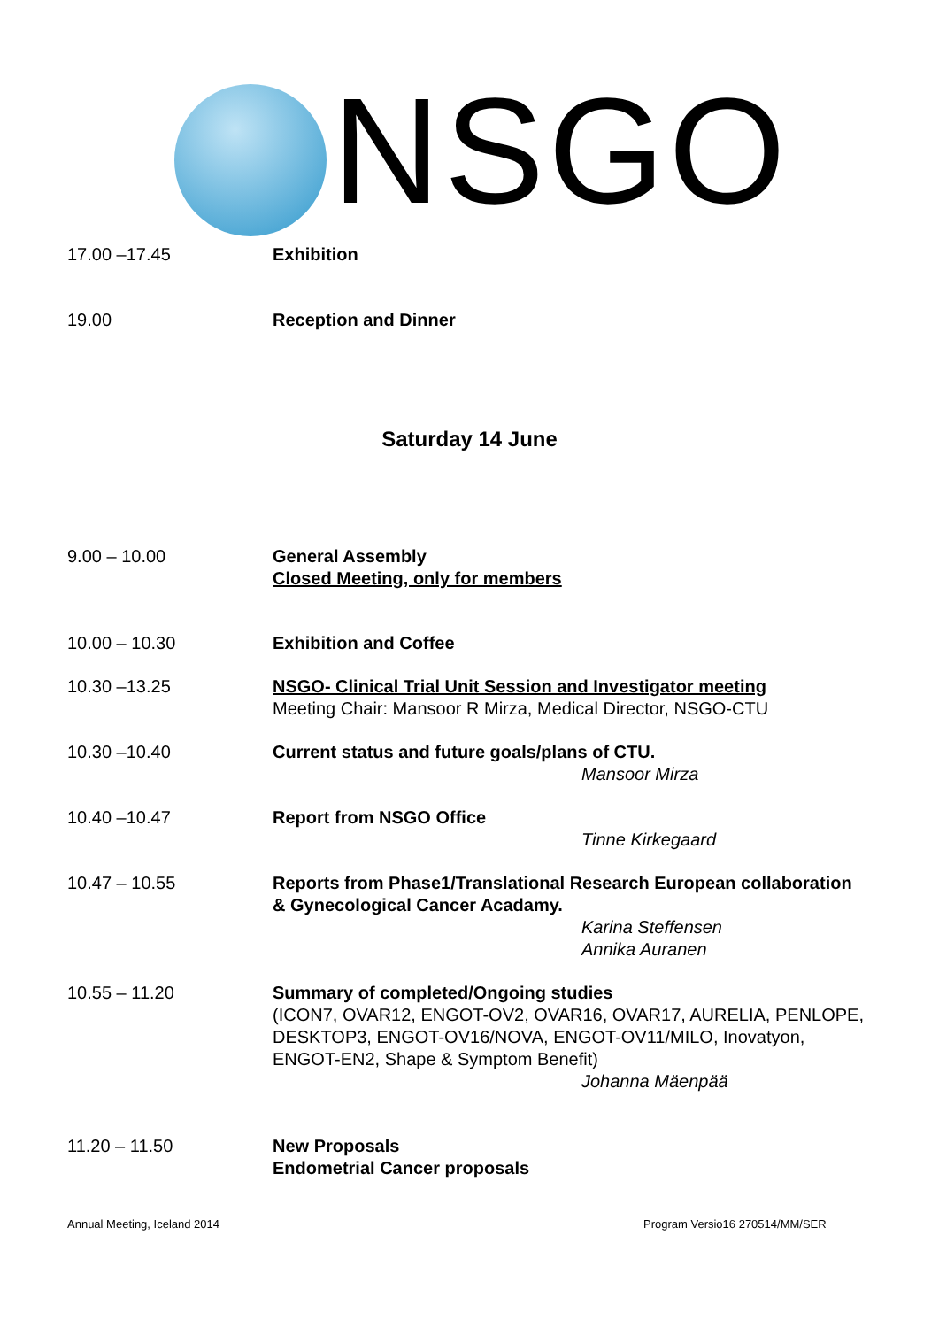NSGO
17.00 –17.45 Exhibition
19.00 Reception and Dinner
Saturday 14 June
9.00 – 10.00 General Assembly
Closed Meeting, only for members
10.00 – 10.30 Exhibition and Coffee
10.30 –13.25 NSGO- Clinical Trial Unit Session and Investigator meeting
Meeting Chair: Mansoor R Mirza, Medical Director, NSGO-CTU
10.30 –10.40 Current status and future goals/plans of CTU.
Mansoor Mirza
10.40 –10.47 Report from NSGO Office
Tinne Kirkegaard
10.47 – 10.55 Reports from Phase1/Translational Research European collaboration & Gynecological Cancer Acadamy.
Karina Steffensen
Annika Auranen
10.55 – 11.20 Summary of completed/Ongoing studies
(ICON7, OVAR12, ENGOT-OV2, OVAR16, OVAR17, AURELIA, PENLOPE, DESKTOP3, ENGOT-OV16/NOVA, ENGOT-OV11/MILO, Inovatyon, ENGOT-EN2, Shape & Symptom Benefit)
Johanna Mäenpää
11.20 – 11.50 New Proposals
Endometrial Cancer proposals
Annual Meeting, Iceland 2014 Program Versio16 270514/MM/SER